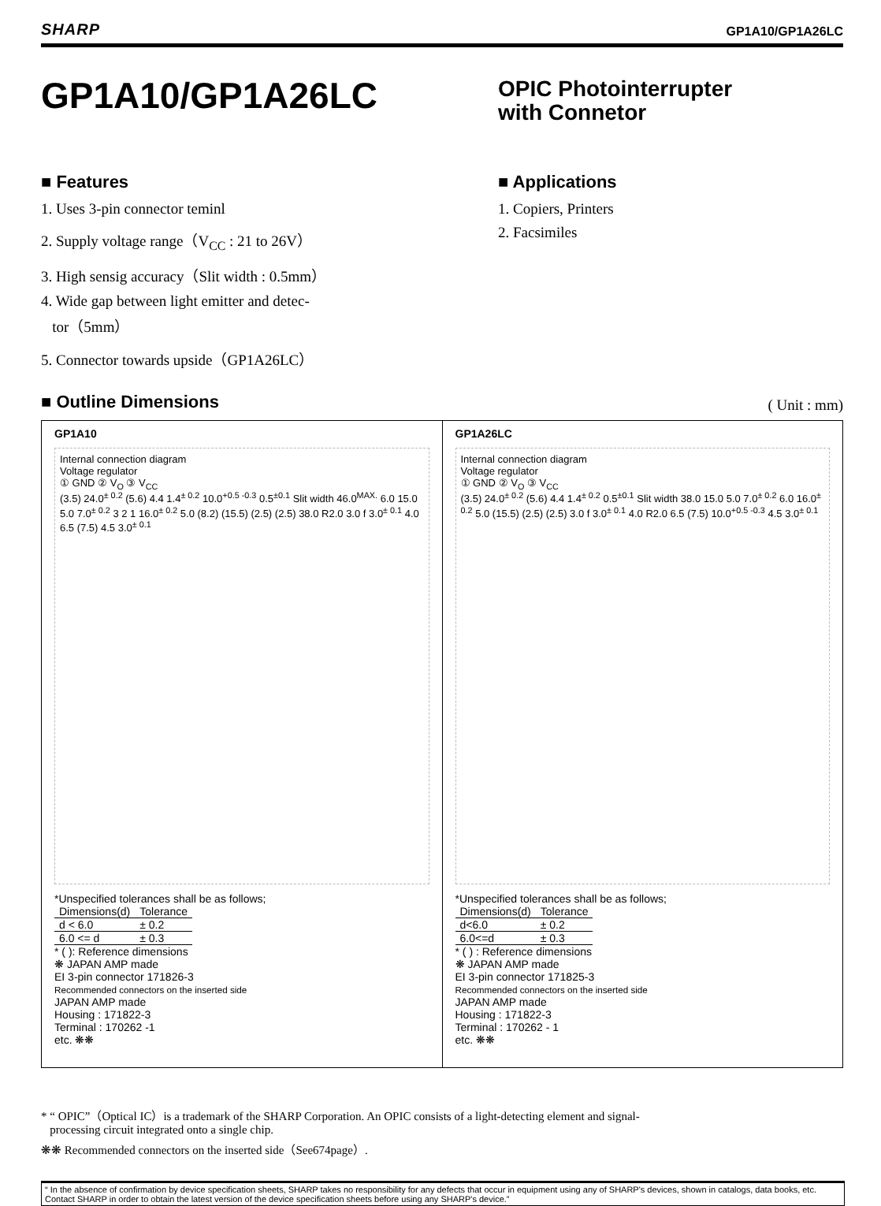SHARP GP1A10/GP1A26LC
GP1A10/GP1A26LC
OPIC Photointerrupter
with Connetor
■ Features
1. Uses 3-pin connector teminl
2. Supply voltage range（V<sub>CC</sub> : 21 to 26V）
3. High sensig accuracy（Slit width : 0.5mm）
4. Wide gap between light emitter and detec-
tor（5mm）
5. Connector towards upside（GP1A26LC）
■ Applications
1. Copiers, Printers
2. Facsimiles
■ Outline Dimensions
( Unit : mm)
GP1A10
Internal connection diagram
Voltage regulator
① GND ② V<sub>O</sub> ③ V<sub>CC</sub>
(3.5) 24.0<sup>± 0.2</sup> (5.6) 4.4 1.4<sup>± 0.2</sup> 10.0<sup>+0.5 -0.3</sup> 0.5<sup>±0.1</sup> Slit width 46.0<sup>MAX.</sup> 6.0 15.0 5.0 7.0<sup>± 0.2</sup> 3 2 1 16.0<sup>± 0.2</sup> 5.0 (8.2) (15.5) (2.5) (2.5) 38.0 R2.0 3.0 f 3.0<sup>± 0.1</sup> 4.0 6.5 (7.5) 4.5 3.0<sup>± 0.1</sup>
*Unspecified tolerances shall be as follows;
| Dimensions(d) | Tolerance |
| --- | --- |
| d < 6.0 | ± 0.2 |
| 6.0 <= d | ± 0.3 |
* ( ): Reference dimensions
❋ JAPAN AMP made
EI 3-pin connector 171826-3
Recommended connectors on the inserted side
JAPAN AMP made
Housing : 171822-3
Terminal : 170262 -1
etc. ❋❋
GP1A26LC
Internal connection diagram
Voltage regulator
① GND ② V<sub>O</sub> ③ V<sub>CC</sub>
(3.5) 24.0<sup>± 0.2</sup> (5.6) 4.4 1.4<sup>± 0.2</sup> 0.5<sup>±0.1</sup> Slit width 38.0 15.0 5.0 7.0<sup>± 0.2</sup> 6.0 16.0<sup>± 0.2</sup> 5.0 (15.5) (2.5) (2.5) 3.0 f 3.0<sup>± 0.1</sup> 4.0 R2.0 6.5 (7.5) 10.0<sup>+0.5 -0.3</sup> 4.5 3.0<sup>± 0.1</sup>
*Unspecified tolerances shall be as follows;
| Dimensions(d) | Tolerance |
| --- | --- |
| d<6.0 | ± 0.2 |
| 6.0<=d | ± 0.3 |
* ( ) : Reference dimensions
❋ JAPAN AMP made
EI 3-pin connector 171825-3
Recommended connectors on the inserted side
JAPAN AMP made
Housing : 171822-3
Terminal : 170262 - 1
etc. ❋❋
* “ OPIC”（Optical IC）is a trademark of the SHARP Corporation. An OPIC consists of a light-detecting element and signal-
processing circuit integrated onto a single chip.
❋❋ Recommended connectors on the inserted side（See674page）.
“ In the absence of confirmation by device specification sheets, SHARP takes no responsibility for any defects that occur in equipment using any of SHARP's devices, shown in catalogs, data books, etc. Contact SHARP in order to obtain the latest version of the device specification sheets before using any SHARP's device.”